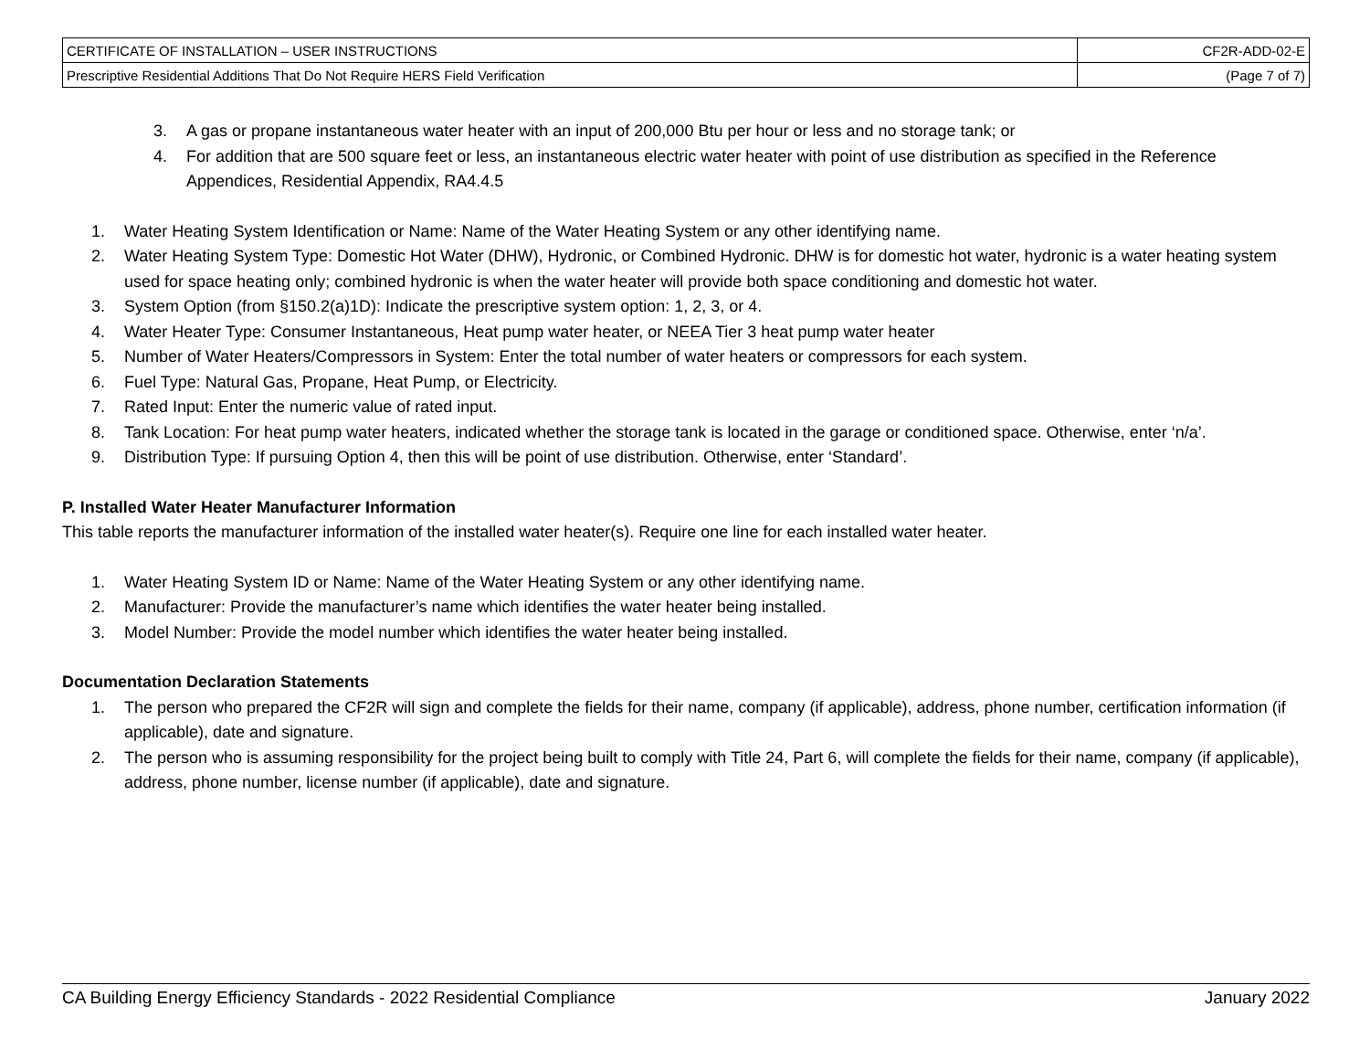| CERTIFICATE OF INSTALLATION – USER INSTRUCTIONS | CF2R-ADD-02-E |
| Prescriptive Residential Additions That Do Not Require HERS Field Verification | (Page 7 of 7) |
3. A gas or propane instantaneous water heater with an input of 200,000 Btu per hour or less and no storage tank; or
4. For addition that are 500 square feet or less, an instantaneous electric water heater with point of use distribution as specified in the Reference Appendices, Residential Appendix, RA4.4.5
1. Water Heating System Identification or Name: Name of the Water Heating System or any other identifying name.
2. Water Heating System Type: Domestic Hot Water (DHW), Hydronic, or Combined Hydronic. DHW is for domestic hot water, hydronic is a water heating system used for space heating only; combined hydronic is when the water heater will provide both space conditioning and domestic hot water.
3. System Option (from §150.2(a)1D): Indicate the prescriptive system option: 1, 2, 3, or 4.
4. Water Heater Type: Consumer Instantaneous, Heat pump water heater, or NEEA Tier 3 heat pump water heater
5. Number of Water Heaters/Compressors in System: Enter the total number of water heaters or compressors for each system.
6. Fuel Type: Natural Gas, Propane, Heat Pump, or Electricity.
7. Rated Input: Enter the numeric value of rated input.
8. Tank Location: For heat pump water heaters, indicated whether the storage tank is located in the garage or conditioned space. Otherwise, enter ‘n/a’.
9. Distribution Type: If pursuing Option 4, then this will be point of use distribution. Otherwise, enter ‘Standard’.
P. Installed Water Heater Manufacturer Information
This table reports the manufacturer information of the installed water heater(s). Require one line for each installed water heater.
1. Water Heating System ID or Name: Name of the Water Heating System or any other identifying name.
2. Manufacturer: Provide the manufacturer’s name which identifies the water heater being installed.
3. Model Number: Provide the model number which identifies the water heater being installed.
Documentation Declaration Statements
1. The person who prepared the CF2R will sign and complete the fields for their name, company (if applicable), address, phone number, certification information (if applicable), date and signature.
2. The person who is assuming responsibility for the project being built to comply with Title 24, Part 6, will complete the fields for their name, company (if applicable), address, phone number, license number (if applicable), date and signature.
CA Building Energy Efficiency Standards - 2022 Residential Compliance January 2022